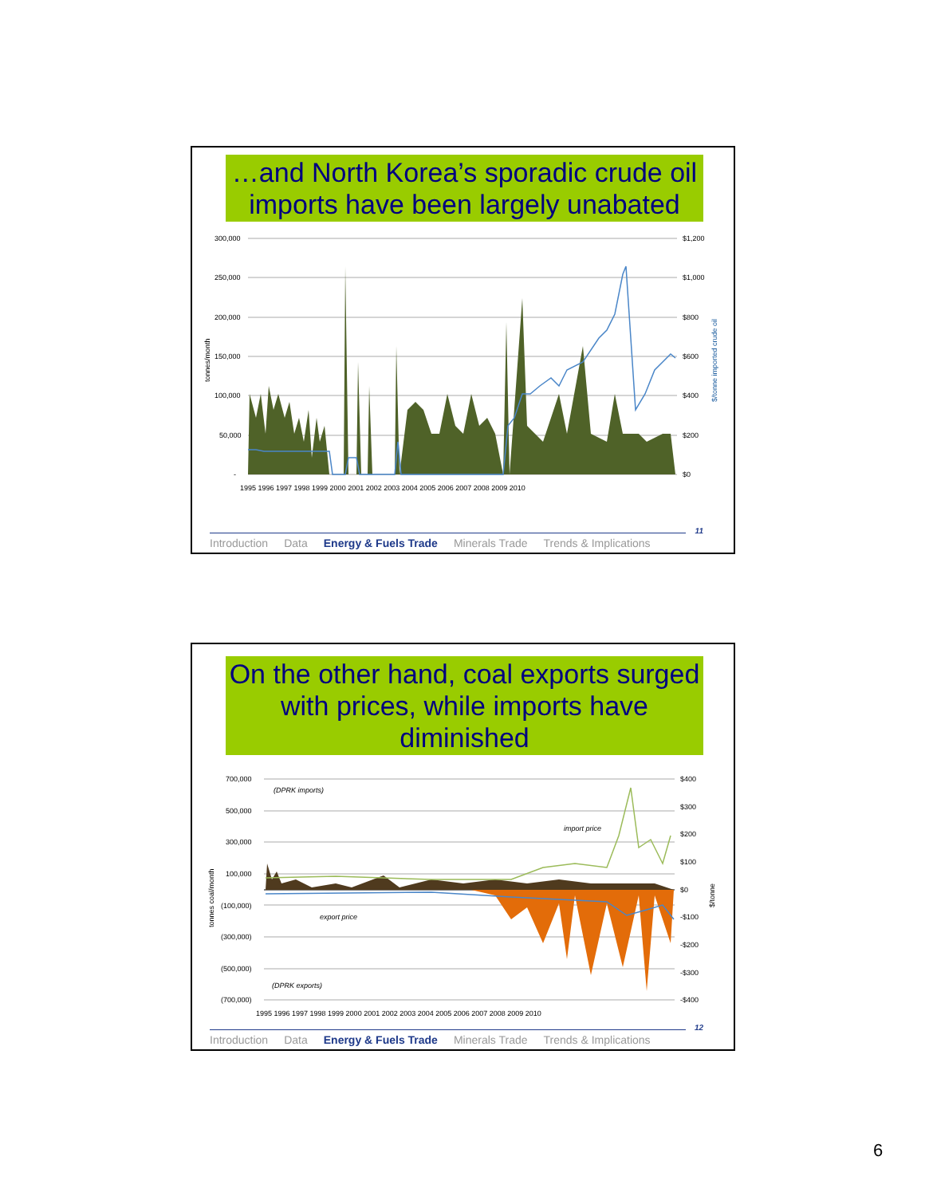…and North Korea’s sporadic crude oil imports have been largely unabated
300,000
250,000
200,000
150,000
100,000
50,000
-
$1,200
$1,000
$800
$600
$400
$200
$0
1995 1996 1997 1998 1999 2000 2001 2002 2003 2004 2005 2006 2007 2008 2009 2010
tonnes/month
$/tonne imported crude oil
11
Introduction Data Energy & Fuels Trade Minerals Trade Trends & Implications
On the other hand, coal exports surged with prices, while imports have diminished
700,000
500,000
300,000
100,000
(100,000)
(300,000)
(500,000)
(700,000)
$400
$300
$200
$100
$0
-$100
-$200
-$300
-$400
(DPRK imports)
(DPRK exports)
import price
export price
1995 1996 1997 1998 1999 2000 2001 2002 2003 2004 2005 2006 2007 2008 2009 2010
tonnes coal/month
$/tonne
12
Introduction Data Energy & Fuels Trade Minerals Trade Trends & Implications
6